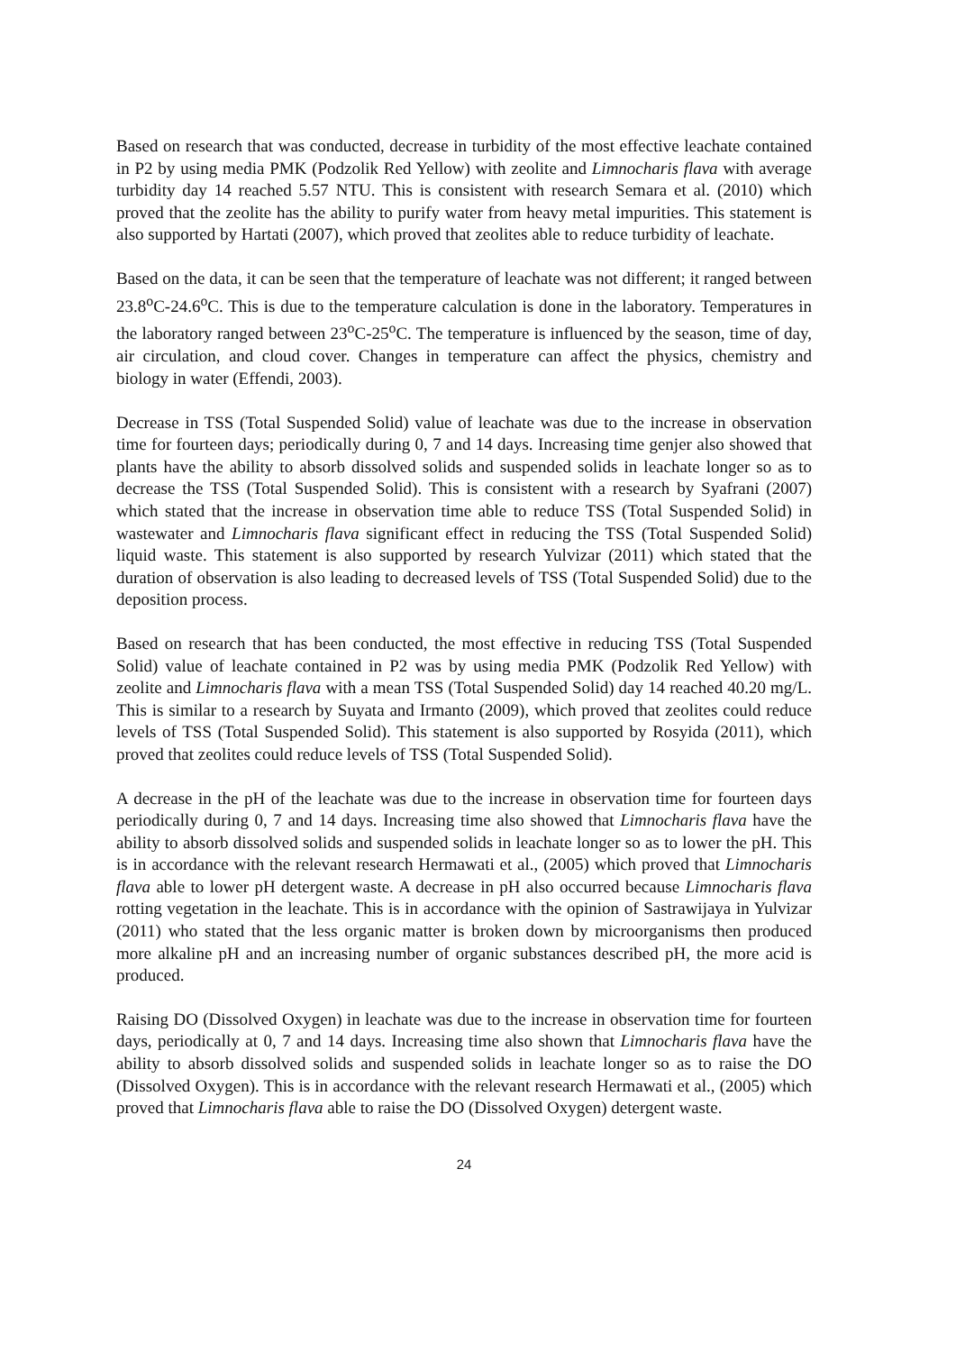Based on research that was conducted, decrease in turbidity of the most effective leachate contained in P2 by using media PMK (Podzolik Red Yellow) with zeolite and Limnocharis flava with average turbidity day 14 reached 5.57 NTU. This is consistent with research Semara et al. (2010) which proved that the zeolite has the ability to purify water from heavy metal impurities. This statement is also supported by Hartati (2007), which proved that zeolites able to reduce turbidity of leachate.
Based on the data, it can be seen that the temperature of leachate was not different; it ranged between 23.8<sup>o</sup>C-24.6<sup>o</sup>C. This is due to the temperature calculation is done in the laboratory. Temperatures in the laboratory ranged between 23<sup>o</sup>C-25<sup>o</sup>C. The temperature is influenced by the season, time of day, air circulation, and cloud cover. Changes in temperature can affect the physics, chemistry and biology in water (Effendi, 2003).
Decrease in TSS (Total Suspended Solid) value of leachate was due to the increase in observation time for fourteen days; periodically during 0, 7 and 14 days. Increasing time genjer also showed that plants have the ability to absorb dissolved solids and suspended solids in leachate longer so as to decrease the TSS (Total Suspended Solid). This is consistent with a research by Syafrani (2007) which stated that the increase in observation time able to reduce TSS (Total Suspended Solid) in wastewater and Limnocharis flava significant effect in reducing the TSS (Total Suspended Solid) liquid waste. This statement is also supported by research Yulvizar (2011) which stated that the duration of observation is also leading to decreased levels of TSS (Total Suspended Solid) due to the deposition process.
Based on research that has been conducted, the most effective in reducing TSS (Total Suspended Solid) value of leachate contained in P2 was by using media PMK (Podzolik Red Yellow) with zeolite and Limnocharis flava with a mean TSS (Total Suspended Solid) day 14 reached 40.20 mg/L. This is similar to a research by Suyata and Irmanto (2009), which proved that zeolites could reduce levels of TSS (Total Suspended Solid). This statement is also supported by Rosyida (2011), which proved that zeolites could reduce levels of TSS (Total Suspended Solid).
A decrease in the pH of the leachate was due to the increase in observation time for fourteen days periodically during 0, 7 and 14 days. Increasing time also showed that Limnocharis flava have the ability to absorb dissolved solids and suspended solids in leachate longer so as to lower the pH. This is in accordance with the relevant research Hermawati et al., (2005) which proved that Limnocharis flava able to lower pH detergent waste. A decrease in pH also occurred because Limnocharis flava rotting vegetation in the leachate. This is in accordance with the opinion of Sastrawijaya in Yulvizar (2011) who stated that the less organic matter is broken down by microorganisms then produced more alkaline pH and an increasing number of organic substances described pH, the more acid is produced.
Raising DO (Dissolved Oxygen) in leachate was due to the increase in observation time for fourteen days, periodically at 0, 7 and 14 days. Increasing time also shown that Limnocharis flava have the ability to absorb dissolved solids and suspended solids in leachate longer so as to raise the DO (Dissolved Oxygen). This is in accordance with the relevant research Hermawati et al., (2005) which proved that Limnocharis flava able to raise the DO (Dissolved Oxygen) detergent waste.
24